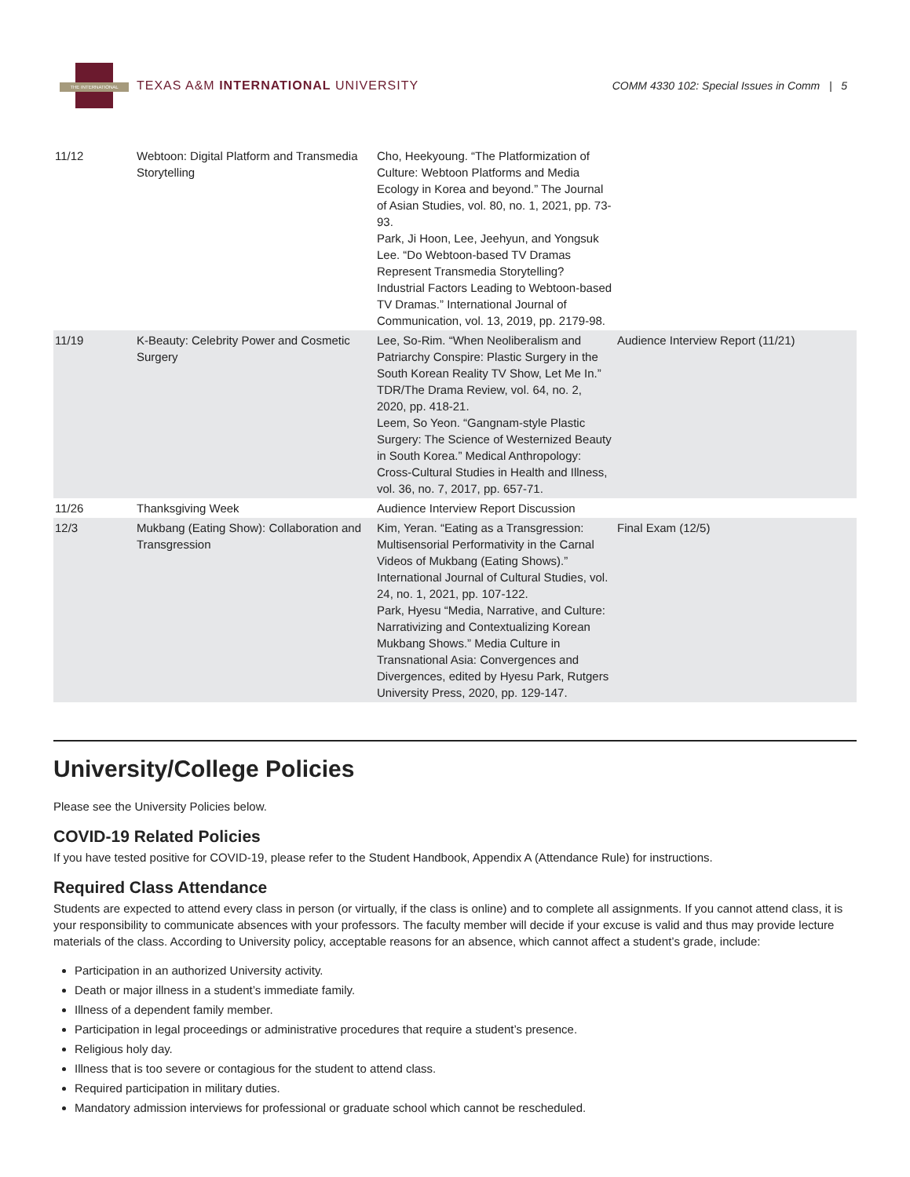THE INTERNATIONAL
TEXAS A&M INTERNATIONAL UNIVERSITY
COMM 4330 102: Special Issues in Comm | 5
| 11/12 | Webtoon: Digital Platform and Transmedia Storytelling | Cho, Heekyoung. “The Platformization of Culture: Webtoon Platforms and Media Ecology in Korea and beyond.” The Journal of Asian Studies, vol. 80, no. 1, 2021, pp. 73-93. Park, Ji Hoon, Lee, Jeehyun, and Yongsuk Lee. “Do Webtoon-based TV Dramas Represent Transmedia Storytelling? Industrial Factors Leading to Webtoon-based TV Dramas.” International Journal of Communication, vol. 13, 2019, pp. 2179-98. | |
| 11/19 | K-Beauty: Celebrity Power and Cosmetic Surgery | Lee, So-Rim. “When Neoliberalism and Patriarchy Conspire: Plastic Surgery in the South Korean Reality TV Show, Let Me In.” TDR/The Drama Review, vol. 64, no. 2, 2020, pp. 418-21. Leem, So Yeon. “Gangnam-style Plastic Surgery: The Science of Westernized Beauty in South Korea.” Medical Anthropology: Cross-Cultural Studies in Health and Illness, vol. 36, no. 7, 2017, pp. 657-71. | Audience Interview Report (11/21) |
| 11/26 | Thanksgiving Week | Audience Interview Report Discussion | |
| 12/3 | Mukbang (Eating Show): Collaboration and Transgression | Kim, Yeran. “Eating as a Transgression: Multisensorial Performativity in the Carnal Videos of Mukbang (Eating Shows).” International Journal of Cultural Studies, vol. 24, no. 1, 2021, pp. 107-122. Park, Hyesu “Media, Narrative, and Culture: Narrativizing and Contextualizing Korean Mukbang Shows.” Media Culture in Transnational Asia: Convergences and Divergences, edited by Hyesu Park, Rutgers University Press, 2020, pp. 129-147. | Final Exam (12/5) |
University/College Policies
Please see the University Policies below.
COVID-19 Related Policies
If you have tested positive for COVID-19, please refer to the Student Handbook, Appendix A (Attendance Rule) for instructions.
Required Class Attendance
Students are expected to attend every class in person (or virtually, if the class is online) and to complete all assignments. If you cannot attend class, it is your responsibility to communicate absences with your professors. The faculty member will decide if your excuse is valid and thus may provide lecture materials of the class. According to University policy, acceptable reasons for an absence, which cannot affect a student’s grade, include:
Participation in an authorized University activity.
Death or major illness in a student’s immediate family.
Illness of a dependent family member.
Participation in legal proceedings or administrative procedures that require a student’s presence.
Religious holy day.
Illness that is too severe or contagious for the student to attend class.
Required participation in military duties.
Mandatory admission interviews for professional or graduate school which cannot be rescheduled.